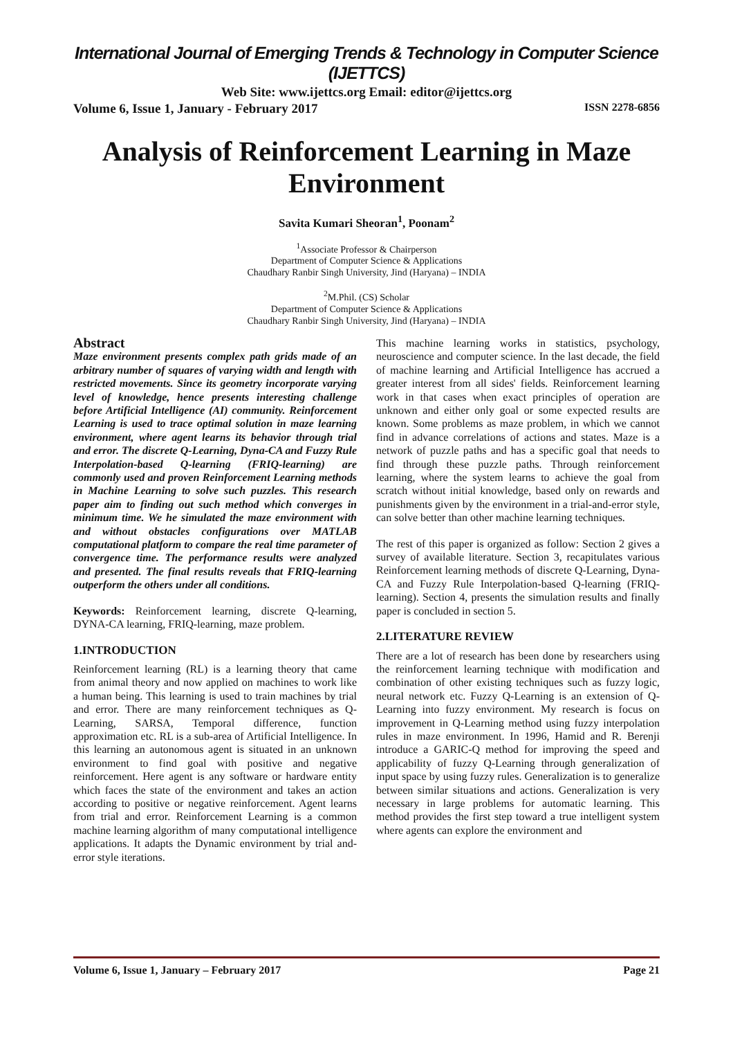International Journal of Emerging Trends & Technology in Computer Science (IJETTCS)
Web Site: www.ijettcs.org Email: editor@ijettcs.org
Volume 6, Issue 1, January - February 2017 ISSN 2278-6856
Analysis of Reinforcement Learning in Maze Environment
Savita Kumari Sheoran<sup>1</sup>, Poonam<sup>2</sup>
<sup>1</sup> Associate Professor & Chairperson
Department of Computer Science & Applications
Chaudhary Ranbir Singh University, Jind (Haryana) – INDIA
<sup>2</sup> M.Phil. (CS) Scholar
Department of Computer Science & Applications
Chaudhary Ranbir Singh University, Jind (Haryana) – INDIA
Abstract
Maze environment presents complex path grids made of an arbitrary number of squares of varying width and length with restricted movements. Since its geometry incorporate varying level of knowledge, hence presents interesting challenge before Artificial Intelligence (AI) community. Reinforcement Learning is used to trace optimal solution in maze learning environment, where agent learns its behavior through trial and error. The discrete Q-Learning, Dyna-CA and Fuzzy Rule Interpolation-based Q-learning (FRIQ-learning) are commonly used and proven Reinforcement Learning methods in Machine Learning to solve such puzzles. This research paper aim to finding out such method which converges in minimum time. We he simulated the maze environment with and without obstacles configurations over MATLAB computational platform to compare the real time parameter of convergence time. The performance results were analyzed and presented. The final results reveals that FRIQ-learning outperform the others under all conditions.
Keywords: Reinforcement learning, discrete Q-learning, DYNA-CA learning, FRIQ-learning, maze problem.
1.INTRODUCTION
Reinforcement learning (RL) is a learning theory that came from animal theory and now applied on machines to work like a human being. This learning is used to train machines by trial and error. There are many reinforcement techniques as Q-Learning, SARSA, Temporal difference, function approximation etc. RL is a sub-area of Artificial Intelligence. In this learning an autonomous agent is situated in an unknown environment to find goal with positive and negative reinforcement. Here agent is any software or hardware entity which faces the state of the environment and takes an action according to positive or negative reinforcement. Agent learns from trial and error. Reinforcement Learning is a common machine learning algorithm of many computational intelligence applications. It adapts the Dynamic environment by trial and- error style iterations.
This machine learning works in statistics, psychology, neuroscience and computer science. In the last decade, the field of machine learning and Artificial Intelligence has accrued a greater interest from all sides' fields. Reinforcement learning work in that cases when exact principles of operation are unknown and either only goal or some expected results are known. Some problems as maze problem, in which we cannot find in advance correlations of actions and states. Maze is a network of puzzle paths and has a specific goal that needs to find through these puzzle paths. Through reinforcement learning, where the system learns to achieve the goal from scratch without initial knowledge, based only on rewards and punishments given by the environment in a trial-and-error style, can solve better than other machine learning techniques.
The rest of this paper is organized as follow: Section 2 gives a survey of available literature. Section 3, recapitulates various Reinforcement learning methods of discrete Q-Learning, Dyna-CA and Fuzzy Rule Interpolation-based Q-learning (FRIQ-learning). Section 4, presents the simulation results and finally paper is concluded in section 5.
2.LITERATURE REVIEW
There are a lot of research has been done by researchers using the reinforcement learning technique with modification and combination of other existing techniques such as fuzzy logic, neural network etc. Fuzzy Q-Learning is an extension of Q-Learning into fuzzy environment. My research is focus on improvement in Q-Learning method using fuzzy interpolation rules in maze environment. In 1996, Hamid and R. Berenji introduce a GARIC-Q method for improving the speed and applicability of fuzzy Q-Learning through generalization of input space by using fuzzy rules. Generalization is to generalize between similar situations and actions. Generalization is very necessary in large problems for automatic learning. This method provides the first step toward a true intelligent system where agents can explore the environment and
Volume 6, Issue 1, January – February 2017 Page 21